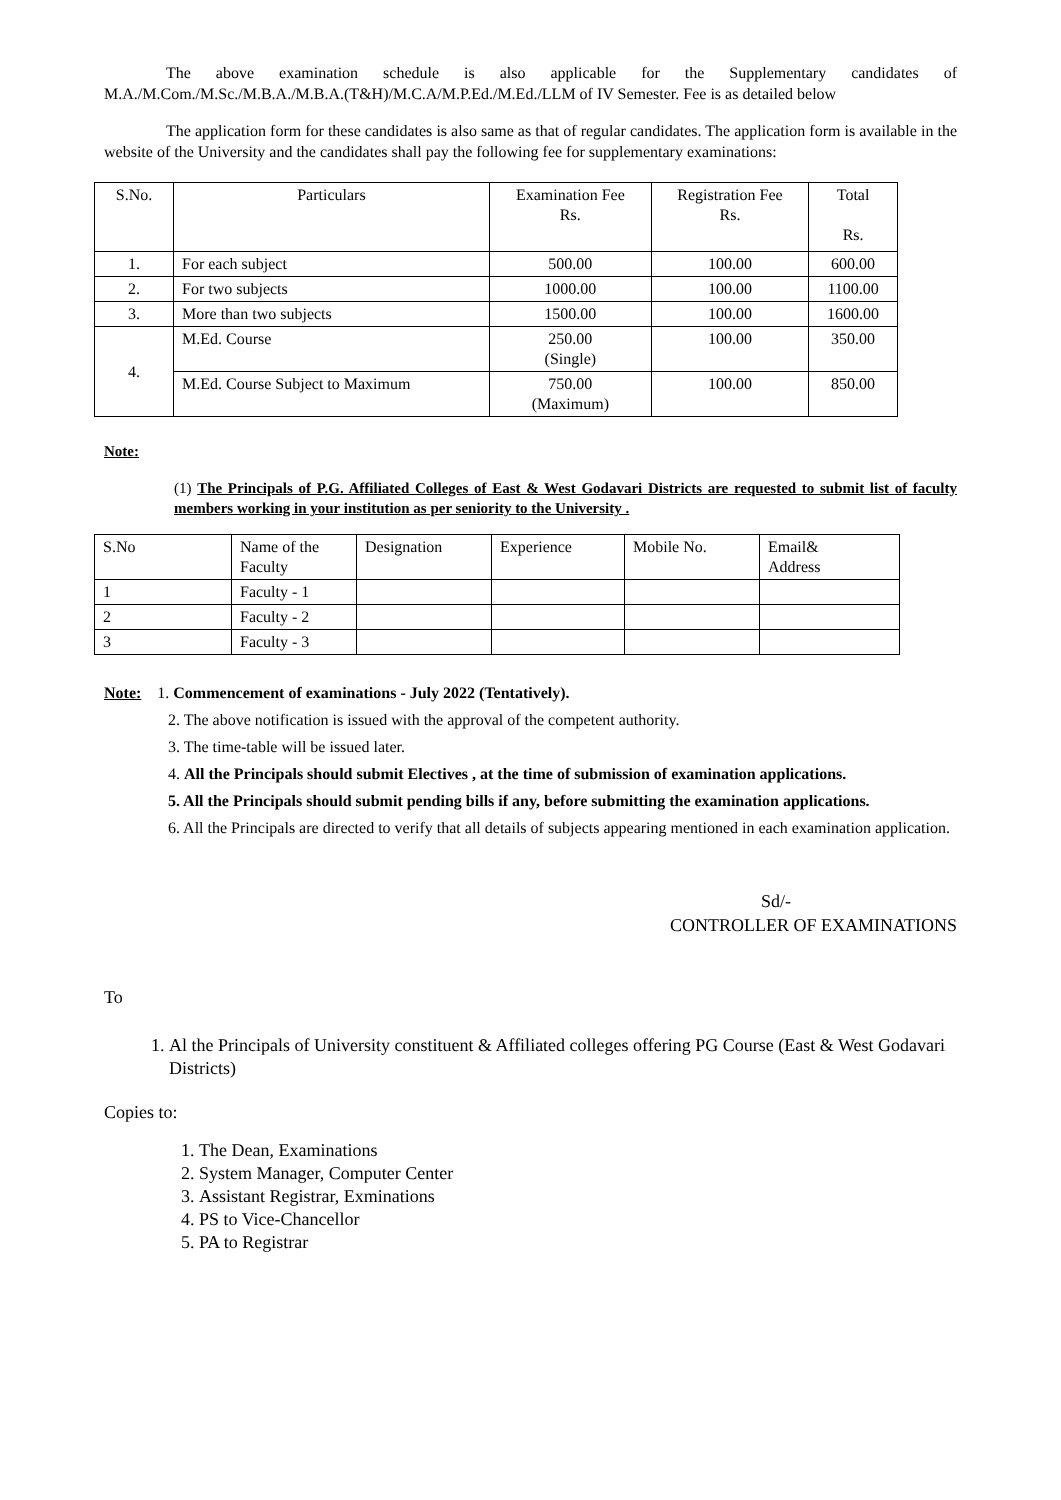The above examination schedule is also applicable for the Supplementary candidates of M.A./M.Com./M.Sc./M.B.A./M.B.A.(T&H)/M.C.A/M.P.Ed./M.Ed./LLM of IV Semester. Fee is as detailed below
The application form for these candidates is also same as that of regular candidates. The application form is available in the website of the University and the candidates shall pay the following fee for supplementary examinations:
| S.No. | Particulars | Examination Fee Rs. | Registration Fee Rs. | Total Rs. |
| --- | --- | --- | --- | --- |
| 1. | For each subject | 500.00 | 100.00 | 600.00 |
| 2. | For two subjects | 1000.00 | 100.00 | 1100.00 |
| 3. | More than two subjects | 1500.00 | 100.00 | 1600.00 |
| 4. | M.Ed. Course | 250.00 (Single) | 100.00 | 350.00 |
| | M.Ed. Course Subject to Maximum | 750.00 (Maximum) | 100.00 | 850.00 |
Note:
(1) The Principals of P.G. Affiliated Colleges of East & West Godavari Districts are requested to submit list of faculty members working in your institution as per seniority to the University .
| S.No | Name of the Faculty | Designation | Experience | Mobile No. | Email& Address |
| 1 | Faculty - 1 | | | | |
| 2 | Faculty - 2 | | | | |
| 3 | Faculty - 3 | | | | |
Note: 1. Commencement of examinations - July 2022 (Tentatively).
2. The above notification is issued with the approval of the competent authority.
3. The time-table will be issued later.
4. All the Principals should submit Electives , at the time of submission of examination applications.
5. All the Principals should submit pending bills if any, before submitting the examination applications.
6. All the Principals are directed to verify that all details of subjects appearing mentioned in each examination application.
Sd/-
CONTROLLER OF EXAMINATIONS
To
1. Al the Principals of University constituent & Affiliated colleges offering PG Course (East & West Godavari Districts)
Copies to:
1. The Dean, Examinations
2. System Manager, Computer Center
3. Assistant Registrar, Exminations
4. PS to Vice-Chancellor
5. PA to Registrar